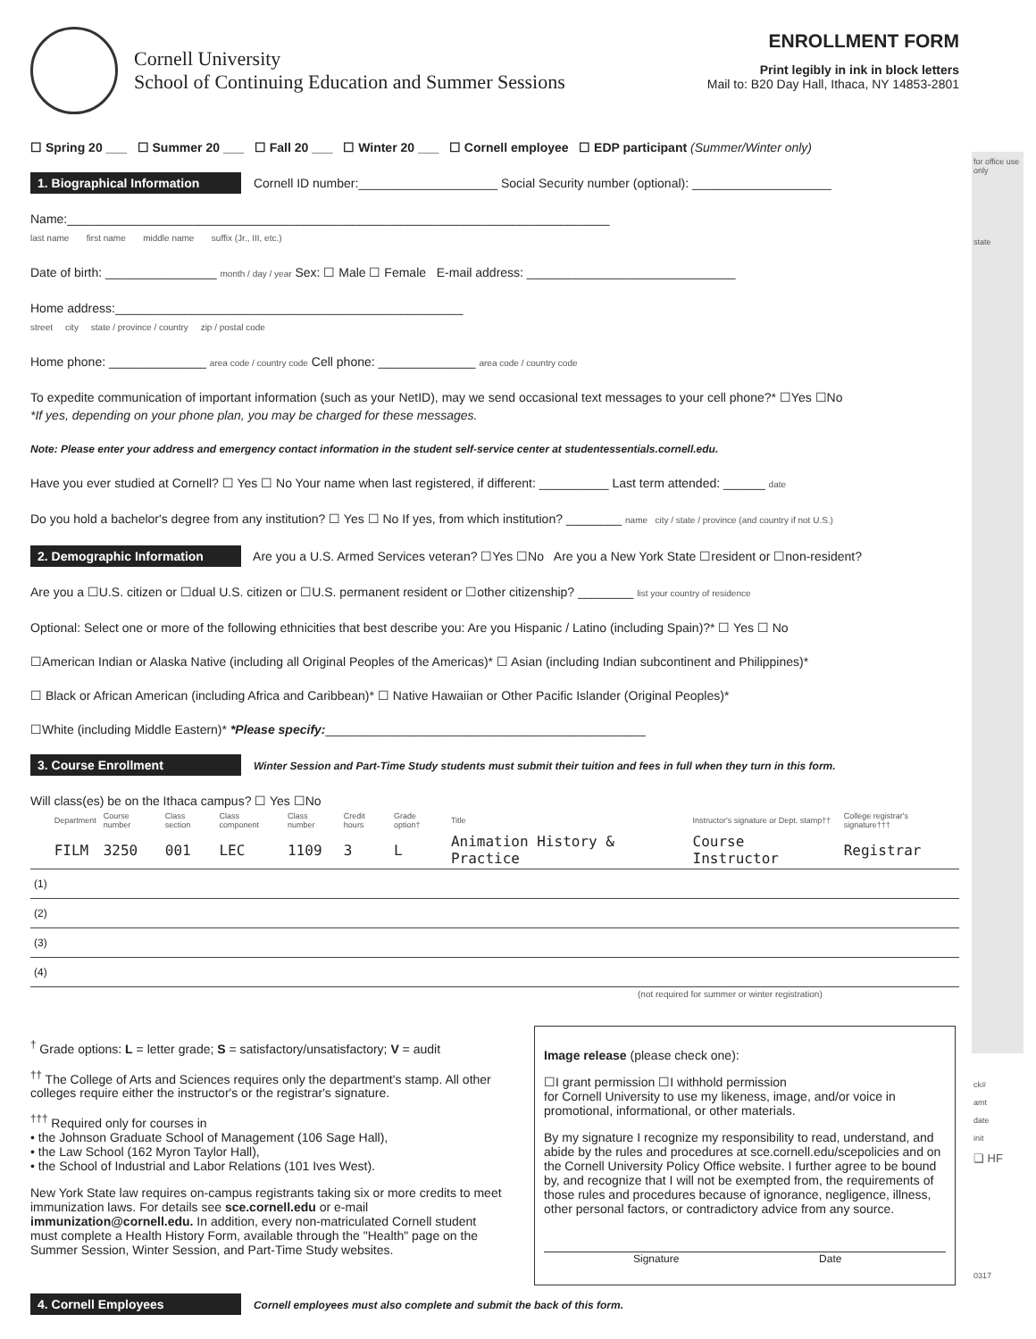for office use only
state
ck#
amt
date
init
❑ HF
0317
Cornell University
School of Continuing Education and Summer Sessions
ENROLLMENT FORM
Print legibly in ink in block letters
Mail to: B20 Day Hall, Ithaca, NY 14853-2801
☐ Spring 20 ___ ☐ Summer 20 ___ ☐ Fall 20 ___ ☐ Winter 20 ___ ☐ Cornell employee ☐ EDP participant (Summer/Winter only)
1. Biographical Information Cornell ID number:____________________ Social Security number (optional): ____________________
Name:______________________________________________________________________________
last name first name middle name suffix (Jr., III, etc.)
Date of birth: ________________ month / day / year Sex: ☐ Male ☐ Female E-mail address: ______________________________
Home address:__________________________________________________
street city state / province / country zip / postal code
Home phone: ______________ area code / country code Cell phone: ______________ area code / country code
To expedite communication of important information (such as your NetID), may we send occasional text messages to your cell phone?* ☐Yes ☐No
*If yes, depending on your phone plan, you may be charged for these messages.
Note: Please enter your address and emergency contact information in the student self-service center at studentessentials.cornell.edu.
Have you ever studied at Cornell? ☐ Yes ☐ No Your name when last registered, if different: __________ Last term attended: ______ date
Do you hold a bachelor's degree from any institution? ☐ Yes ☐ No If yes, from which institution? ________ name city / state / province (and country if not U.S.)
2. Demographic Information Are you a U.S. Armed Services veteran? ☐Yes ☐No Are you a New York State ☐resident or ☐non-resident?
Are you a ☐U.S. citizen or ☐dual U.S. citizen or ☐U.S. permanent resident or ☐other citizenship? ________ list your country of residence
Optional: Select one or more of the following ethnicities that best describe you: Are you Hispanic / Latino (including Spain)?* ☐ Yes ☐ No
☐American Indian or Alaska Native (including all Original Peoples of the Americas)* ☐ Asian (including Indian subcontinent and Philippines)*
☐ Black or African American (including Africa and Caribbean)* ☐ Native Hawaiian or Other Pacific Islander (Original Peoples)*
☐White (including Middle Eastern)* *Please specify:______________________________________________
3. Course Enrollment Winter Session and Part-Time Study students must submit their tuition and fees in full when they turn in this form.
Will class(es) be on the Ithaca campus? ☐ Yes ☐No
| | Department | Course number | Class section | Class component | Class number | Credit hours | Grade option† | Title | Instructor's signature or Dept. stamp†† | College registrar's signature††† |
| --- | --- | --- | --- | --- | --- | --- | --- | --- | --- | --- |
| | FILM | 3250 | 001 | LEC | 1109 | 3 | L | Animation History & Practice | Course Instructor | Registrar |
| (1) | | | | | | | | | | |
| (2) | | | | | | | | | | |
| (3) | | | | | | | | | | |
| (4) | | | | | | | | | | |
(not required for summer or winter registration)
<sup>†</sup> Grade options: L = letter grade; S = satisfactory/unsatisfactory; V = audit
<sup>††</sup> The College of Arts and Sciences requires only the department's stamp. All other colleges require either the instructor's or the registrar's signature.
<sup>†††</sup> Required only for courses in
• the Johnson Graduate School of Management (106 Sage Hall),
• the Law School (162 Myron Taylor Hall),
• the School of Industrial and Labor Relations (101 Ives West).
New York State law requires on-campus registrants taking six or more credits to meet immunization laws. For details see sce.cornell.edu or e-mail immunization@cornell.edu. In addition, every non-matriculated Cornell student must complete a Health History Form, available through the "Health" page on the Summer Session, Winter Session, and Part-Time Study websites.
Image release (please check one):
☐I grant permission ☐I withhold permission
for Cornell University to use my likeness, image, and/or voice in promotional, informational, or other materials.
By my signature I recognize my responsibility to read, understand, and abide by the rules and procedures at sce.cornell.edu/scepolicies and on the Cornell University Policy Office website. I further agree to be bound by, and recognize that I will not be exempted from, the requirements of those rules and procedures because of ignorance, negligence, illness, other personal factors, or contradictory advice from any source.
Signature Date
4. Cornell Employees Cornell employees must also complete and submit the back of this form.